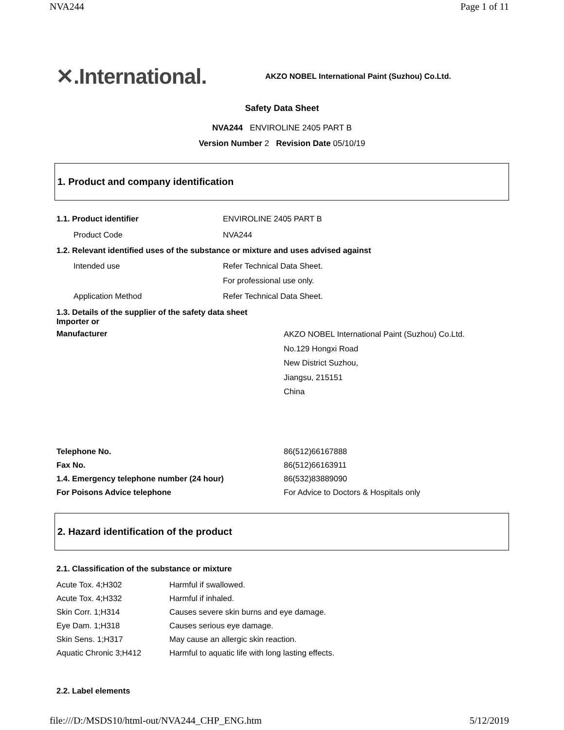NVA244 Page 1 of 11
✕.International.
AKZO NOBEL International Paint (Suzhou) Co.Ltd.
Safety Data Sheet
NVA244 ENVIROLINE 2405 PART B
Version Number 2 Revision Date 05/10/19
1. Product and company identification
| 1.1. Product identifier | ENVIROLINE 2405 PART B |
| Product Code | NVA244 |
| 1.2. Relevant identified uses of the substance or mixture and uses advised against | |
| Intended use | Refer Technical Data Sheet. |
| | For professional use only. |
| Application Method | Refer Technical Data Sheet. |
| 1.3. Details of the supplier of the safety data sheet Importer or | |
| Manufacturer | AKZO NOBEL International Paint (Suzhou) Co.Ltd. No.129 Hongxi Road New District Suzhou, Jiangsu, 215151 China |
| Telephone No. | 86(512)66167888 |
| Fax No. | 86(512)66163911 |
| 1.4. Emergency telephone number (24 hour) | 86(532)83889090 |
| For Poisons Advice telephone | For Advice to Doctors & Hospitals only |
2. Hazard identification of the product
| 2.1. Classification of the substance or mixture | |
| Acute Tox. 4;H302 | Harmful if swallowed. |
| Acute Tox. 4;H332 | Harmful if inhaled. |
| Skin Corr. 1;H314 | Causes severe skin burns and eye damage. |
| Eye Dam. 1;H318 | Causes serious eye damage. |
| Skin Sens. 1;H317 | May cause an allergic skin reaction. |
| Aquatic Chronic 3;H412 | Harmful to aquatic life with long lasting effects. |
2.2. Label elements
file:///D:/MSDS10/html-out/NVA244_CHP_ENG.htm 5/12/2019